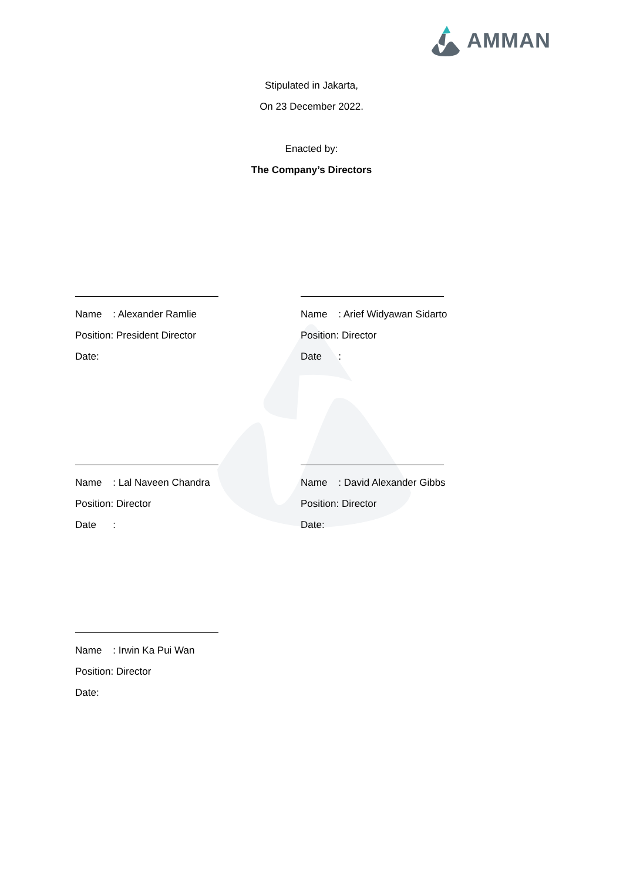AMMAN
Stipulated in Jakarta,
On 23 December 2022.
Enacted by:
The Company’s Directors
Name : Alexander Ramlie
Position: President Director
Date:
Name : Arief Widyawan Sidarto
Position: Director
Date :
Name : Lal Naveen Chandra
Position: Director
Date :
Name : David Alexander Gibbs
Position: Director
Date:
Name : Irwin Ka Pui Wan
Position: Director
Date: